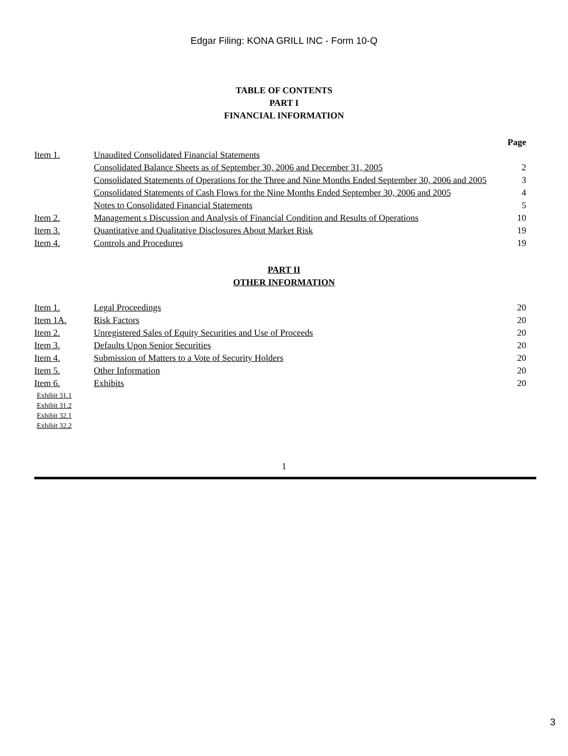Edgar Filing: KONA GRILL INC - Form 10-Q
TABLE OF CONTENTS
PART I
FINANCIAL INFORMATION
| | | Page |
| Item 1. | Unaudited Consolidated Financial Statements | |
| | Consolidated Balance Sheets as of September 30, 2006 and December 31, 2005 | 2 |
| | Consolidated Statements of Operations for the Three and Nine Months Ended September 30, 2006 and 2005 | 3 |
| | Consolidated Statements of Cash Flows for the Nine Months Ended September 30, 2006 and 2005 | 4 |
| | Notes to Consolidated Financial Statements | 5 |
| Item 2. | Management s Discussion and Analysis of Financial Condition and Results of Operations | 10 |
| Item 3. | Quantitative and Qualitative Disclosures About Market Risk | 19 |
| Item 4. | Controls and Procedures | 19 |
PART II
OTHER INFORMATION
| Item 1. | Legal Proceedings | 20 |
| Item 1A. | Risk Factors | 20 |
| Item 2. | Unregistered Sales of Equity Securities and Use of Proceeds | 20 |
| Item 3. | Defaults Upon Senior Securities | 20 |
| Item 4. | Submission of Matters to a Vote of Security Holders | 20 |
| Item 5. | Other Information | 20 |
| Item 6. | Exhibits | 20 |
Exhibit 31.1
Exhibit 31.2
Exhibit 32.1
Exhibit 32.2
1
3